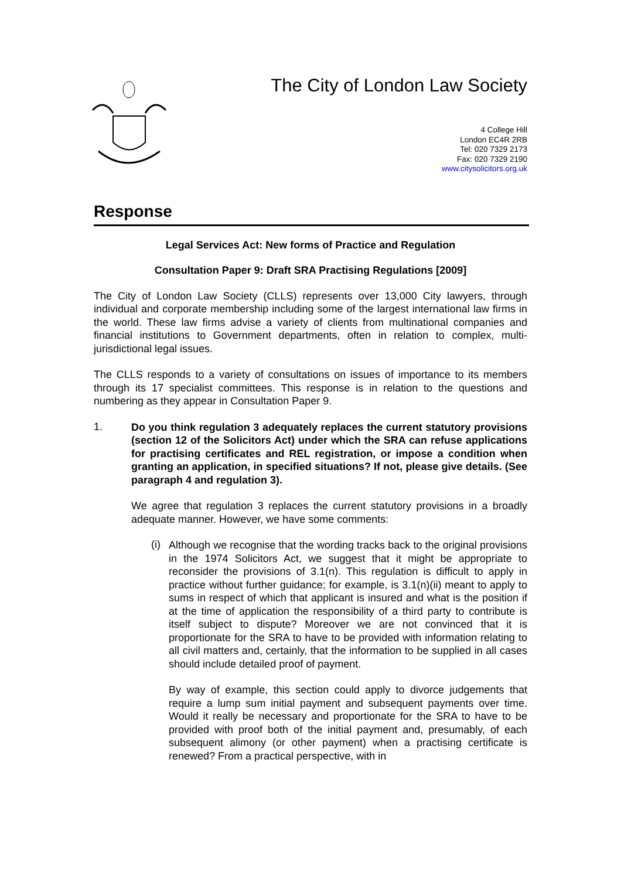The City of London Law Society
4 College Hill
London EC4R 2RB
Tel: 020 7329 2173
Fax: 020 7329 2190
www.citysolicitors.org.uk
Response
Legal Services Act: New forms of Practice and Regulation
Consultation Paper 9: Draft SRA Practising Regulations [2009]
The City of London Law Society (CLLS) represents over 13,000 City lawyers, through individual and corporate membership including some of the largest international law firms in the world. These law firms advise a variety of clients from multinational companies and financial institutions to Government departments, often in relation to complex, multi-jurisdictional legal issues.
The CLLS responds to a variety of consultations on issues of importance to its members through its 17 specialist committees. This response is in relation to the questions and numbering as they appear in Consultation Paper 9.
1.
Do you think regulation 3 adequately replaces the current statutory provisions (section 12 of the Solicitors Act) under which the SRA can refuse applications for practising certificates and REL registration, or impose a condition when granting an application, in specified situations? If not, please give details. (See paragraph 4 and regulation 3).
We agree that regulation 3 replaces the current statutory provisions in a broadly adequate manner. However, we have some comments:
(i)
Although we recognise that the wording tracks back to the original provisions in the 1974 Solicitors Act, we suggest that it might be appropriate to reconsider the provisions of 3.1(n). This regulation is difficult to apply in practice without further guidance; for example, is 3.1(n)(ii) meant to apply to sums in respect of which that applicant is insured and what is the position if at the time of application the responsibility of a third party to contribute is itself subject to dispute? Moreover we are not convinced that it is proportionate for the SRA to have to be provided with information relating to all civil matters and, certainly, that the information to be supplied in all cases should include detailed proof of payment.
By way of example, this section could apply to divorce judgements that require a lump sum initial payment and subsequent payments over time. Would it really be necessary and proportionate for the SRA to have to be provided with proof both of the initial payment and, presumably, of each subsequent alimony (or other payment) when a practising certificate is renewed? From a practical perspective, with in